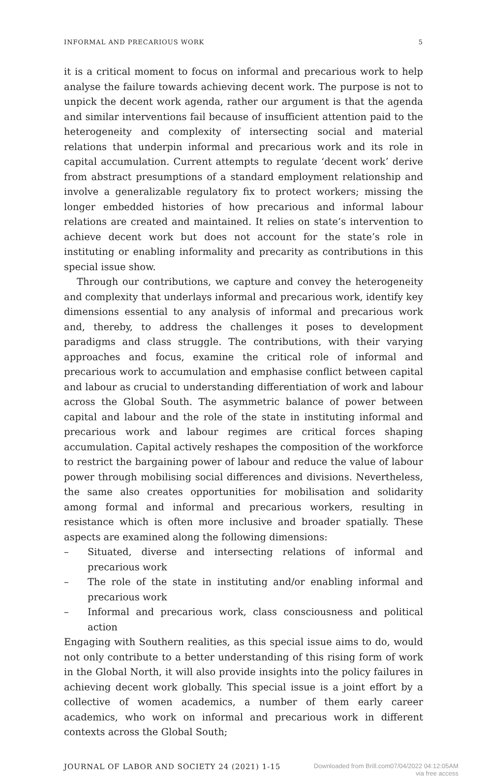INFORMAL AND PRECARIOUS WORK 5
it is a critical moment to focus on informal and precarious work to help analyse the failure towards achieving decent work. The purpose is not to unpick the decent work agenda, rather our argument is that the agenda and similar interventions fail because of insufficient attention paid to the heterogeneity and complexity of intersecting social and material relations that underpin informal and precarious work and its role in capital accumulation. Current attempts to regulate ‘decent work’ derive from abstract presumptions of a standard employment relationship and involve a generalizable regulatory fix to protect workers; missing the longer embedded histories of how precarious and informal labour relations are created and maintained. It relies on state’s intervention to achieve decent work but does not account for the state’s role in instituting or enabling informality and precarity as contributions in this special issue show.
Through our contributions, we capture and convey the heterogeneity and complexity that underlays informal and precarious work, identify key dimensions essential to any analysis of informal and precarious work and, thereby, to address the challenges it poses to development paradigms and class struggle. The contributions, with their varying approaches and focus, examine the critical role of informal and precarious work to accumulation and emphasise conflict between capital and labour as crucial to understanding differentiation of work and labour across the Global South. The asymmetric balance of power between capital and labour and the role of the state in instituting informal and precarious work and labour regimes are critical forces shaping accumulation. Capital actively reshapes the composition of the workforce to restrict the bargaining power of labour and reduce the value of labour power through mobilising social differences and divisions. Nevertheless, the same also creates opportunities for mobilisation and solidarity among formal and informal and precarious workers, resulting in resistance which is often more inclusive and broader spatially. These aspects are examined along the following dimensions:
– Situated, diverse and intersecting relations of informal and precarious work
– The role of the state in instituting and/or enabling informal and precarious work
– Informal and precarious work, class consciousness and political action
Engaging with Southern realities, as this special issue aims to do, would not only contribute to a better understanding of this rising form of work in the Global North, it will also provide insights into the policy failures in achieving decent work globally. This special issue is a joint effort by a collective of women academics, a number of them early career academics, who work on informal and precarious work in different contexts across the Global South;
JOURNAL OF LABOR AND SOCIETY 24 (2021) 1-15 Downloaded from Brill.com07/04/2022 04:12:05AM
via free access